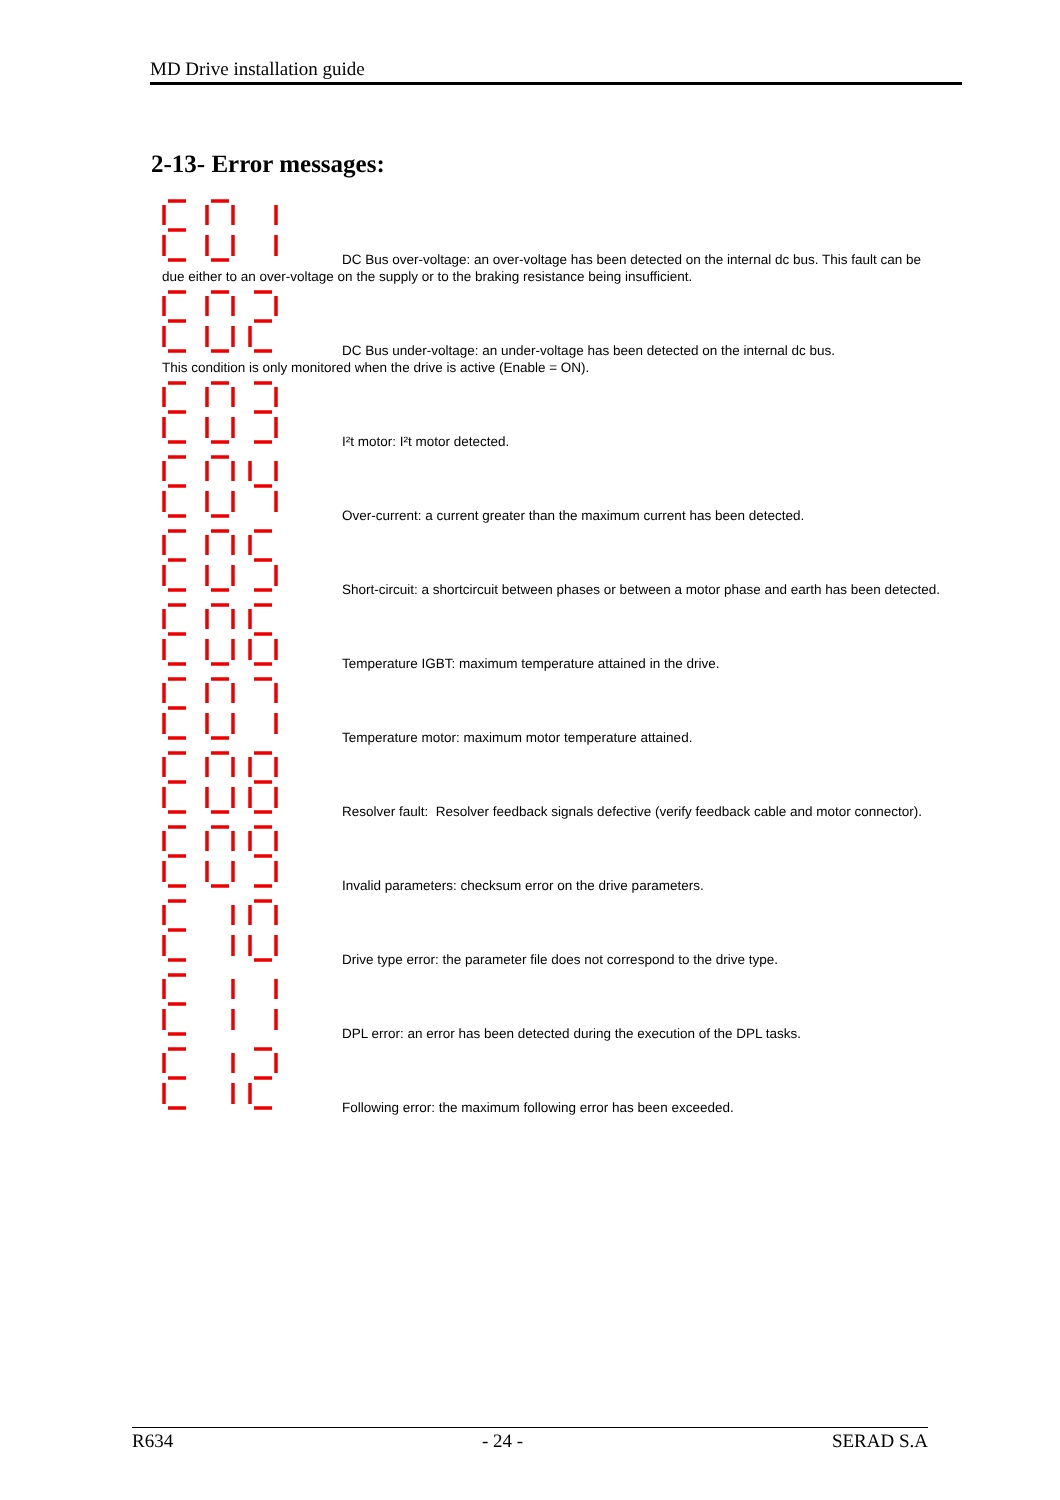MD Drive installation guide
2-13- Error messages:
DC Bus over-voltage: an over-voltage has been detected on the internal dc bus. This fault can be due either to an over-voltage on the supply or to the braking resistance being insufficient.
DC Bus under-voltage: an under-voltage has been detected on the internal dc bus.
This condition is only monitored when the drive is active (Enable = ON).
I²t motor: I²t motor detected.
Over-current: a current greater than the maximum current has been detected.
Short-circuit: a shortcircuit between phases or between a motor phase and earth has been detected.
Temperature IGBT: maximum temperature attained in the drive.
Temperature motor: maximum motor temperature attained.
Resolver fault: Resolver feedback signals defective (verify feedback cable and motor connector).
Invalid parameters: checksum error on the drive parameters.
Drive type error: the parameter file does not correspond to the drive type.
DPL error: an error has been detected during the execution of the DPL tasks.
Following error: the maximum following error has been exceeded.
R634 - 24 - SERAD S.A